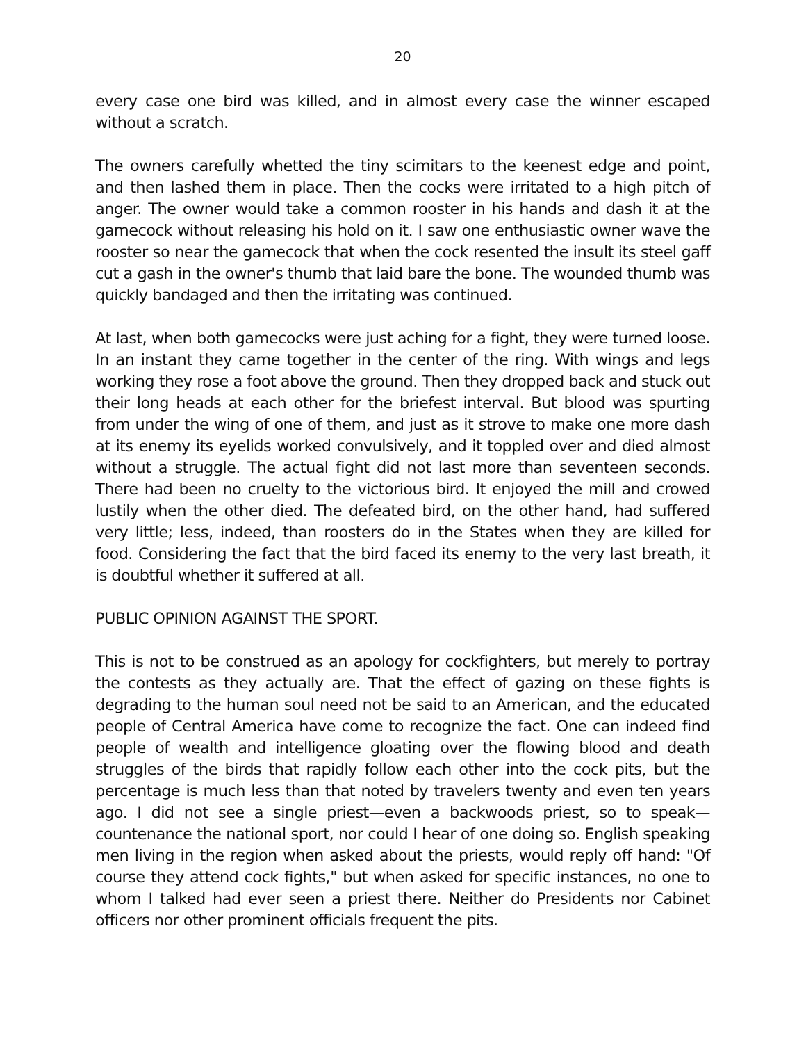20
every case one bird was killed, and in almost every case the winner escaped without a scratch.
The owners carefully whetted the tiny scimitars to the keenest edge and point, and then lashed them in place. Then the cocks were irritated to a high pitch of anger. The owner would take a common rooster in his hands and dash it at the gamecock without releasing his hold on it. I saw one enthusiastic owner wave the rooster so near the gamecock that when the cock resented the insult its steel gaff cut a gash in the owner's thumb that laid bare the bone. The wounded thumb was quickly bandaged and then the irritating was continued.
At last, when both gamecocks were just aching for a fight, they were turned loose. In an instant they came together in the center of the ring. With wings and legs working they rose a foot above the ground. Then they dropped back and stuck out their long heads at each other for the briefest interval. But blood was spurting from under the wing of one of them, and just as it strove to make one more dash at its enemy its eyelids worked convulsively, and it toppled over and died almost without a struggle. The actual fight did not last more than seventeen seconds. There had been no cruelty to the victorious bird. It enjoyed the mill and crowed lustily when the other died. The defeated bird, on the other hand, had suffered very little; less, indeed, than roosters do in the States when they are killed for food. Considering the fact that the bird faced its enemy to the very last breath, it is doubtful whether it suffered at all.
PUBLIC OPINION AGAINST THE SPORT.
This is not to be construed as an apology for cockfighters, but merely to portray the contests as they actually are. That the effect of gazing on these fights is degrading to the human soul need not be said to an American, and the educated people of Central America have come to recognize the fact. One can indeed find people of wealth and intelligence gloating over the flowing blood and death struggles of the birds that rapidly follow each other into the cock pits, but the percentage is much less than that noted by travelers twenty and even ten years ago. I did not see a single priest—even a backwoods priest, so to speak—countenance the national sport, nor could I hear of one doing so. English speaking men living in the region when asked about the priests, would reply off hand: "Of course they attend cock fights," but when asked for specific instances, no one to whom I talked had ever seen a priest there. Neither do Presidents nor Cabinet officers nor other prominent officials frequent the pits.